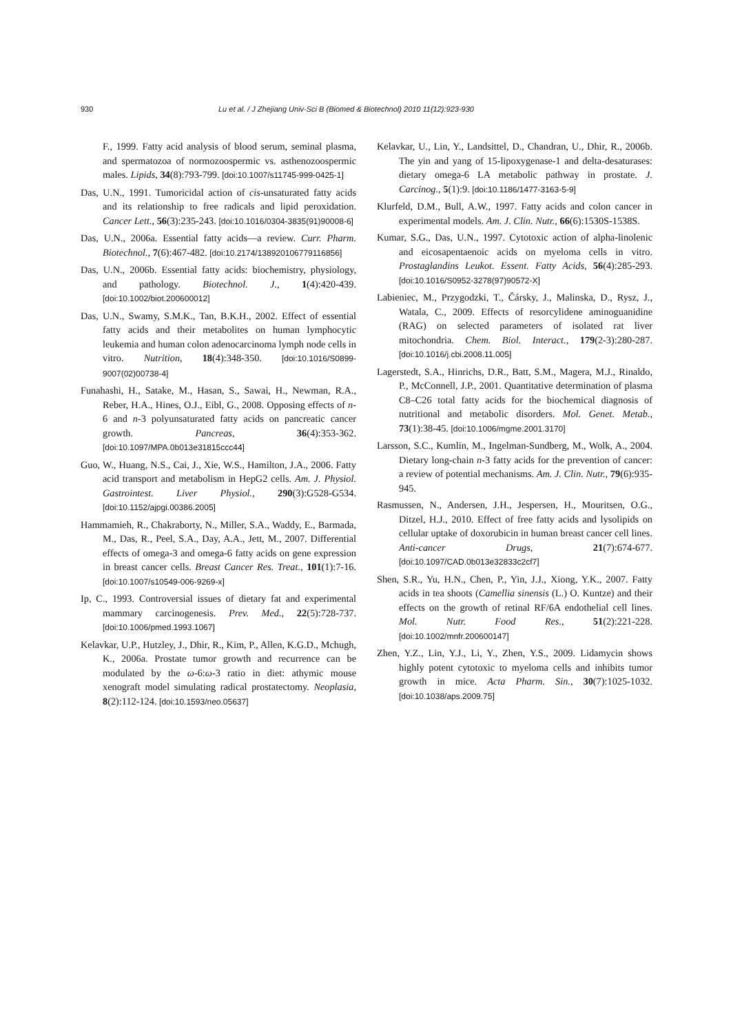930 Lu et al. / J Zhejiang Univ-Sci B (Biomed & Biotechnol) 2010 11(12):923-930
F., 1999. Fatty acid analysis of blood serum, seminal plasma, and spermatozoa of normozoospermic vs. asthenozoospermic males. Lipids, 34(8):793-799. [doi:10.1007/s11745-999-0425-1]
Das, U.N., 1991. Tumoricidal action of cis-unsaturated fatty acids and its relationship to free radicals and lipid peroxidation. Cancer Lett., 56(3):235-243. [doi:10.1016/0304-3835(91)90008-6]
Das, U.N., 2006a. Essential fatty acids—a review. Curr. Pharm. Biotechnol., 7(6):467-482. [doi:10.2174/138920106779116856]
Das, U.N., 2006b. Essential fatty acids: biochemistry, physiology, and pathology. Biotechnol. J., 1(4):420-439. [doi:10.1002/biot.200600012]
Das, U.N., Swamy, S.M.K., Tan, B.K.H., 2002. Effect of essential fatty acids and their metabolites on human lymphocytic leukemia and human colon adenocarcinoma lymph node cells in vitro. Nutrition, 18(4):348-350. [doi:10.1016/S0899-9007(02)00738-4]
Funahashi, H., Satake, M., Hasan, S., Sawai, H., Newman, R.A., Reber, H.A., Hines, O.J., Eibl, G., 2008. Opposing effects of n-6 and n-3 polyunsaturated fatty acids on pancreatic cancer growth. Pancreas, 36(4):353-362. [doi:10.1097/MPA.0b013e31815ccc44]
Guo, W., Huang, N.S., Cai, J., Xie, W.S., Hamilton, J.A., 2006. Fatty acid transport and metabolism in HepG2 cells. Am. J. Physiol. Gastrointest. Liver Physiol., 290(3):G528-G534. [doi:10.1152/ajpgi.00386.2005]
Hammamieh, R., Chakraborty, N., Miller, S.A., Waddy, E., Barmada, M., Das, R., Peel, S.A., Day, A.A., Jett, M., 2007. Differential effects of omega-3 and omega-6 fatty acids on gene expression in breast cancer cells. Breast Cancer Res. Treat., 101(1):7-16. [doi:10.1007/s10549-006-9269-x]
Ip, C., 1993. Controversial issues of dietary fat and experimental mammary carcinogenesis. Prev. Med., 22(5):728-737. [doi:10.1006/pmed.1993.1067]
Kelavkar, U.P., Hutzley, J., Dhir, R., Kim, P., Allen, K.G.D., Mchugh, K., 2006a. Prostate tumor growth and recurrence can be modulated by the ω-6:ω-3 ratio in diet: athymic mouse xenograft model simulating radical prostatectomy. Neoplasia, 8(2):112-124. [doi:10.1593/neo.05637]
Kelavkar, U., Lin, Y., Landsittel, D., Chandran, U., Dhir, R., 2006b. The yin and yang of 15-lipoxygenase-1 and delta-desaturases: dietary omega-6 LA metabolic pathway in prostate. J. Carcinog., 5(1):9. [doi:10.1186/1477-3163-5-9]
Klurfeld, D.M., Bull, A.W., 1997. Fatty acids and colon cancer in experimental models. Am. J. Clin. Nutr., 66(6):1530S-1538S.
Kumar, S.G., Das, U.N., 1997. Cytotoxic action of alpha-linolenic and eicosapentaenoic acids on myeloma cells in vitro. Prostaglandins Leukot. Essent. Fatty Acids, 56(4):285-293. [doi:10.1016/S0952-3278(97)90572-X]
Labieniec, M., Przygodzki, T., Čársky, J., Malinska, D., Rysz, J., Watala, C., 2009. Effects of resorcylidene aminoguanidine (RAG) on selected parameters of isolated rat liver mitochondria. Chem. Biol. Interact., 179(2-3):280-287. [doi:10.1016/j.cbi.2008.11.005]
Lagerstedt, S.A., Hinrichs, D.R., Batt, S.M., Magera, M.J., Rinaldo, P., McConnell, J.P., 2001. Quantitative determination of plasma C8–C26 total fatty acids for the biochemical diagnosis of nutritional and metabolic disorders. Mol. Genet. Metab., 73(1):38-45. [doi:10.1006/mgme.2001.3170]
Larsson, S.C., Kumlin, M., Ingelman-Sundberg, M., Wolk, A., 2004. Dietary long-chain n-3 fatty acids for the prevention of cancer: a review of potential mechanisms. Am. J. Clin. Nutr., 79(6):935-945.
Rasmussen, N., Andersen, J.H., Jespersen, H., Mouritsen, O.G., Ditzel, H.J., 2010. Effect of free fatty acids and lysolipids on cellular uptake of doxorubicin in human breast cancer cell lines. Anti-cancer Drugs, 21(7):674-677. [doi:10.1097/CAD.0b013e32833c2cf7]
Shen, S.R., Yu, H.N., Chen, P., Yin, J.J., Xiong, Y.K., 2007. Fatty acids in tea shoots (Camellia sinensis (L.) O. Kuntze) and their effects on the growth of retinal RF/6A endothelial cell lines. Mol. Nutr. Food Res., 51(2):221-228. [doi:10.1002/mnfr.200600147]
Zhen, Y.Z., Lin, Y.J., Li, Y., Zhen, Y.S., 2009. Lidamycin shows highly potent cytotoxic to myeloma cells and inhibits tumor growth in mice. Acta Pharm. Sin., 30(7):1025-1032. [doi:10.1038/aps.2009.75]